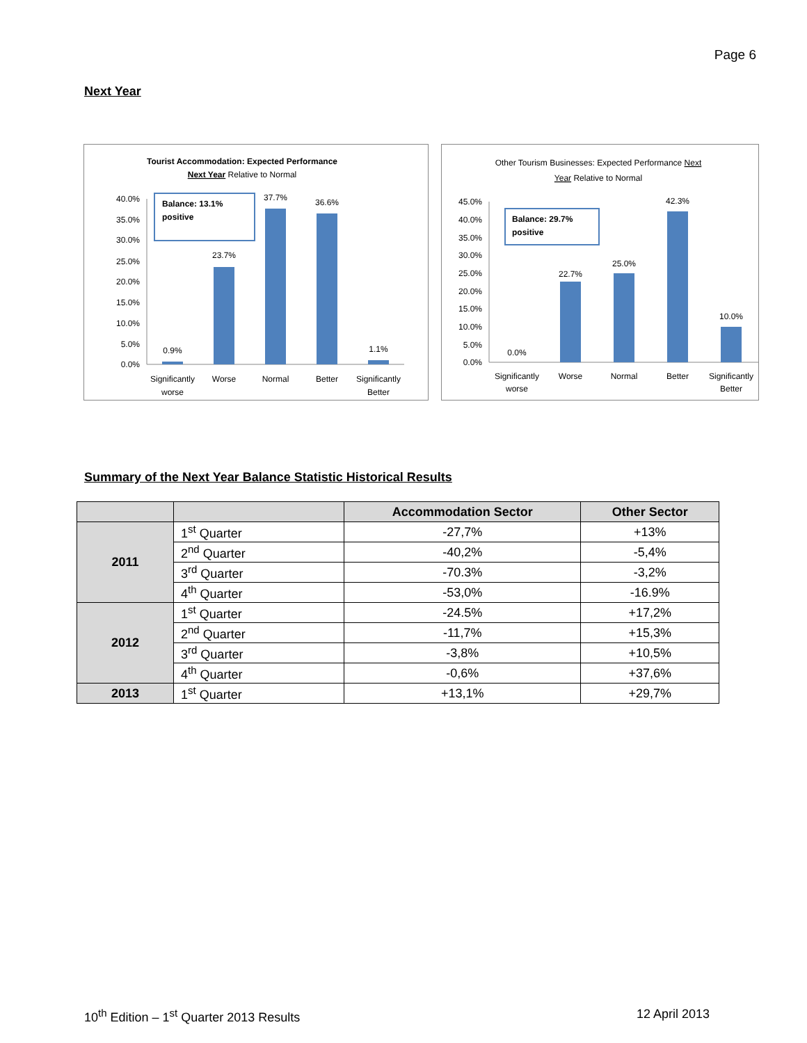Page 6
Next Year
Tourist Accommodation: Expected Performance
Next Year Relative to Normal
40.0%
35.0%
30.0%
25.0%
20.0%
15.0%
10.0%
5.0%
0.0%
0.9%
23.7%
37.7%
36.6%
1.1%
Significantly
worse
Worse
Normal
Better
Significantly
Better
Balance: 13.1%
positive
Other Tourism Businesses: Expected Performance Next
Year Relative to Normal
45.0%
40.0%
35.0%
30.0%
25.0%
20.0%
15.0%
10.0%
5.0%
0.0%
0.0%
22.7%
25.0%
42.3%
10.0%
Significantly
worse
Worse
Normal
Better
Significantly
Better
Balance: 29.7%
positive
Summary of the Next Year Balance Statistic Historical Results
| | | Accommodation Sector | Other Sector |
| --- | --- | --- | --- |
| 2011 | 1<sup>st</sup> Quarter | -27,7% | +13% |
| | 2<sup>nd</sup> Quarter | -40,2% | -5,4% |
| | 3<sup>rd</sup> Quarter | -70.3% | -3,2% |
| | 4<sup>th</sup> Quarter | -53,0% | -16.9% |
| 2012 | 1<sup>st</sup> Quarter | -24.5% | +17,2% |
| | 2<sup>nd</sup> Quarter | -11,7% | +15,3% |
| | 3<sup>rd</sup> Quarter | -3,8% | +10,5% |
| | 4<sup>th</sup> Quarter | -0,6% | +37,6% |
| 2013 | 1<sup>st</sup> Quarter | +13,1% | +29,7% |
10<sup>th</sup> Edition – 1<sup>st</sup> Quarter 2013 Results 12 April 2013